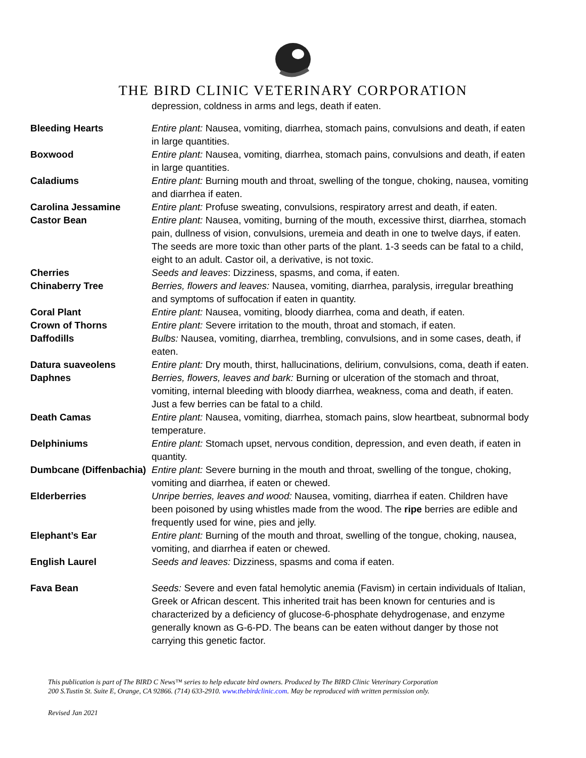THE BIRD CLINIC VETERINARY CORPORATION
depression, coldness in arms and legs, death if eaten.
| Bleeding Hearts | Entire plant: Nausea, vomiting, diarrhea, stomach pains, convulsions and death, if eaten in large quantities. |
| Boxwood | Entire plant: Nausea, vomiting, diarrhea, stomach pains, convulsions and death, if eaten in large quantities. |
| Caladiums | Entire plant: Burning mouth and throat, swelling of the tongue, choking, nausea, vomiting and diarrhea if eaten. |
| Carolina Jessamine | Entire plant: Profuse sweating, convulsions, respiratory arrest and death, if eaten. |
| Castor Bean | Entire plant: Nausea, vomiting, burning of the mouth, excessive thirst, diarrhea, stomach pain, dullness of vision, convulsions, uremeia and death in one to twelve days, if eaten. The seeds are more toxic than other parts of the plant. 1-3 seeds can be fatal to a child, eight to an adult. Castor oil, a derivative, is not toxic. |
| Cherries | Seeds and leaves : Dizziness, spasms, and coma, if eaten. |
| Chinaberry Tree | Berries, flowers and leaves: Nausea, vomiting, diarrhea, paralysis, irregular breathing and symptoms of suffocation if eaten in quantity. |
| Coral Plant | Entire plant: Nausea, vomiting, bloody diarrhea, coma and death, if eaten. |
| Crown of Thorns | Entire plant: Severe irritation to the mouth, throat and stomach, if eaten. |
| Daffodills | Bulbs: Nausea, vomiting, diarrhea, trembling, convulsions, and in some cases, death, if eaten. |
| Datura suaveolens | Entire plant: Dry mouth, thirst, hallucinations, delirium, convulsions, coma, death if eaten. |
| Daphnes | Berries, flowers, leaves and bark: Burning or ulceration of the stomach and throat, vomiting, internal bleeding with bloody diarrhea, weakness, coma and death, if eaten. Just a few berries can be fatal to a child. |
| Death Camas | Entire plant: Nausea, vomiting, diarrhea, stomach pains, slow heartbeat, subnormal body temperature. |
| Delphiniums | Entire plant: Stomach upset, nervous condition, depression, and even death, if eaten in quantity. |
| Dumbcane (Diffenbachia) | Entire plant: Severe burning in the mouth and throat, swelling of the tongue, choking, vomiting and diarrhea, if eaten or chewed. |
| Elderberries | Unripe berries, leaves and wood: Nausea, vomiting, diarrhea if eaten. Children have been poisoned by using whistles made from the wood. The ripe berries are edible and frequently used for wine, pies and jelly. |
| Elephant’s Ear | Entire plant: Burning of the mouth and throat, swelling of the tongue, choking, nausea, vomiting, and diarrhea if eaten or chewed. |
| English Laurel | Seeds and leaves: Dizziness, spasms and coma if eaten. |
| Fava Bean | Seeds: Severe and even fatal hemolytic anemia (Favism) in certain individuals of Italian, Greek or African descent. This inherited trait has been known for centuries and is characterized by a deficiency of glucose-6-phosphate dehydrogenase, and enzyme generally known as G-6-PD. The beans can be eaten without danger by those not carrying this genetic factor. |
This publication is part of The BIRD C News™ series to help educate bird owners. Produced by The BIRD Clinic Veterinary Corporation
200 S.Tustin St. Suite E, Orange, CA 92866. (714) 633-2910. www.thebirdclinic.com. May be reproduced with written permission only.
Revised Jan 2021